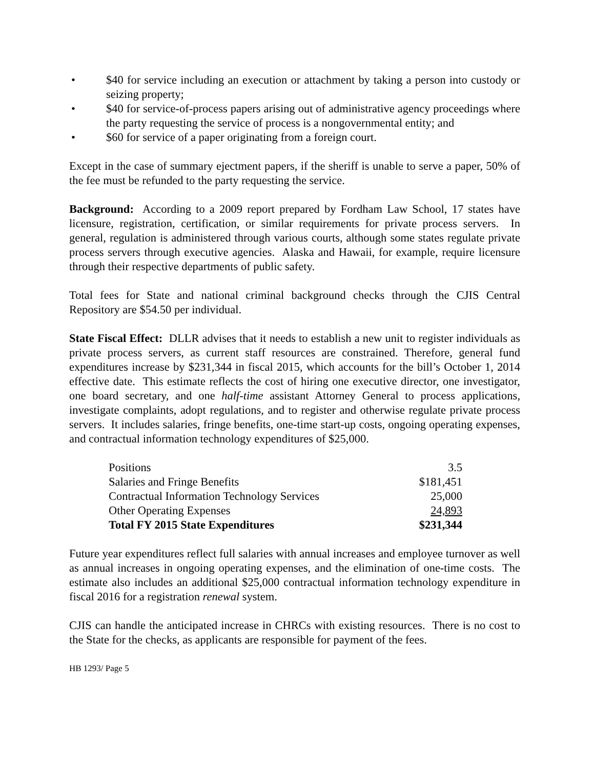• $40 for service including an execution or attachment by taking a person into custody or seizing property;
• $40 for service-of-process papers arising out of administrative agency proceedings where the party requesting the service of process is a nongovernmental entity; and
• $60 for service of a paper originating from a foreign court.
Except in the case of summary ejectment papers, if the sheriff is unable to serve a paper, 50% of the fee must be refunded to the party requesting the service.
Background: According to a 2009 report prepared by Fordham Law School, 17 states have licensure, registration, certification, or similar requirements for private process servers. In general, regulation is administered through various courts, although some states regulate private process servers through executive agencies. Alaska and Hawaii, for example, require licensure through their respective departments of public safety.
Total fees for State and national criminal background checks through the CJIS Central Repository are $54.50 per individual.
State Fiscal Effect: DLLR advises that it needs to establish a new unit to register individuals as private process servers, as current staff resources are constrained. Therefore, general fund expenditures increase by $231,344 in fiscal 2015, which accounts for the bill’s October 1, 2014 effective date. This estimate reflects the cost of hiring one executive director, one investigator, one board secretary, and one half-time assistant Attorney General to process applications, investigate complaints, adopt regulations, and to register and otherwise regulate private process servers. It includes salaries, fringe benefits, one-time start-up costs, ongoing operating expenses, and contractual information technology expenditures of $25,000.
| Positions | 3.5 |
| Salaries and Fringe Benefits | $181,451 |
| Contractual Information Technology Services | 25,000 |
| Other Operating Expenses | 24,893 |
| Total FY 2015 State Expenditures | $231,344 |
Future year expenditures reflect full salaries with annual increases and employee turnover as well as annual increases in ongoing operating expenses, and the elimination of one-time costs. The estimate also includes an additional $25,000 contractual information technology expenditure in fiscal 2016 for a registration renewal system.
CJIS can handle the anticipated increase in CHRCs with existing resources. There is no cost to the State for the checks, as applicants are responsible for payment of the fees.
HB 1293/ Page 5